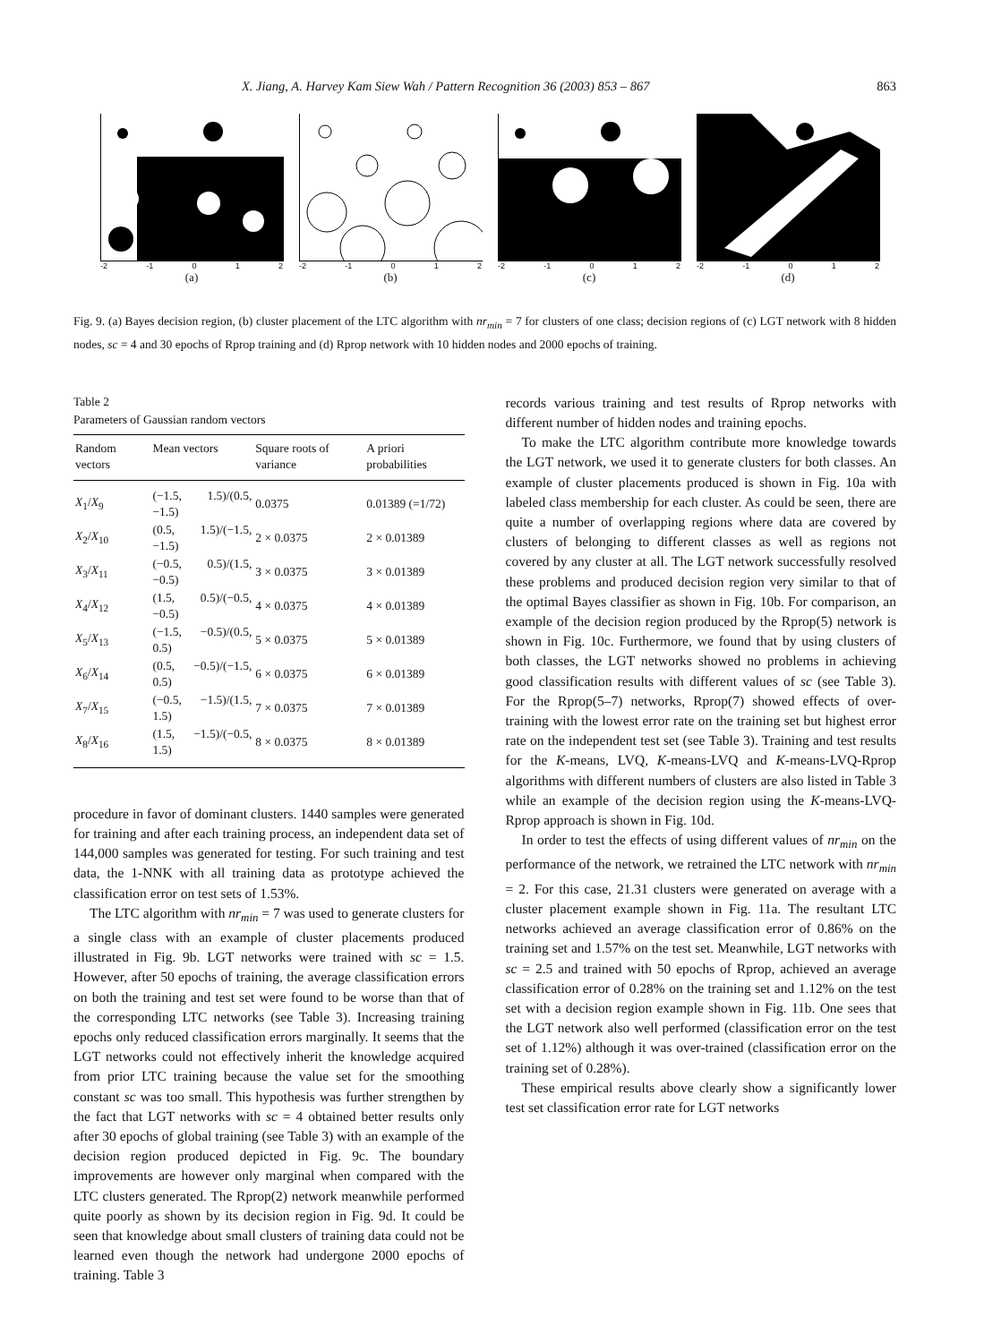X. Jiang, A. Harvey Kam Siew Wah / Pattern Recognition 36 (2003) 853 – 867 863
-2 -1 0 1 2
(a)
-2 -1 0 1 2
(b)
-2 -1 0 1 2
(c)
-2 -1 0 1 2
(d)
Fig. 9. (a) Bayes decision region, (b) cluster placement of the LTC algorithm with nr<sub>min</sub> = 7 for clusters of one class; decision regions of (c) LGT network with 8 hidden nodes, sc = 4 and 30 epochs of Rprop training and (d) Rprop network with 10 hidden nodes and 2000 epochs of training.
Table 2
Parameters of Gaussian random vectors
| Random vectors | Mean vectors | Square roots of variance | A priori probabilities |
| --- | --- | --- | --- |
| X<sub>1</sub>/ X<sub>9</sub> | (−1.5, 1.5)/(0.5, −1.5) | 0.0375 | 0.01389 (=1/72) |
| X<sub>2</sub>/ X<sub>10</sub> | (0.5, 1.5)/(−1.5, −1.5) | 2 × 0.0375 | 2 × 0.01389 |
| X<sub>3</sub>/ X<sub>11</sub> | (−0.5, 0.5)/(1.5, −0.5) | 3 × 0.0375 | 3 × 0.01389 |
| X<sub>4</sub>/ X<sub>12</sub> | (1.5, 0.5)/(−0.5, −0.5) | 4 × 0.0375 | 4 × 0.01389 |
| X<sub>5</sub>/ X<sub>13</sub> | (−1.5, −0.5)/(0.5, 0.5) | 5 × 0.0375 | 5 × 0.01389 |
| X<sub>6</sub>/ X<sub>14</sub> | (0.5, −0.5)/(−1.5, 0.5) | 6 × 0.0375 | 6 × 0.01389 |
| X<sub>7</sub>/ X<sub>15</sub> | (−0.5, −1.5)/(1.5, 1.5) | 7 × 0.0375 | 7 × 0.01389 |
| X<sub>8</sub>/ X<sub>16</sub> | (1.5, −1.5)/(−0.5, 1.5) | 8 × 0.0375 | 8 × 0.01389 |
procedure in favor of dominant clusters. 1440 samples were generated for training and after each training process, an independent data set of 144,000 samples was generated for testing. For such training and test data, the 1-NNK with all training data as prototype achieved the classification error on test sets of 1.53%.
The LTC algorithm with nr<sub>min</sub> = 7 was used to generate clusters for a single class with an example of cluster placements produced illustrated in Fig. 9b. LGT networks were trained with sc = 1.5. However, after 50 epochs of training, the average classification errors on both the training and test set were found to be worse than that of the corresponding LTC networks (see Table 3). Increasing training epochs only reduced classification errors marginally. It seems that the LGT networks could not effectively inherit the knowledge acquired from prior LTC training because the value set for the smoothing constant sc was too small. This hypothesis was further strengthen by the fact that LGT networks with sc = 4 obtained better results only after 30 epochs of global training (see Table 3) with an example of the decision region produced depicted in Fig. 9c. The boundary improvements are however only marginal when compared with the LTC clusters generated. The Rprop(2) network meanwhile performed quite poorly as shown by its decision region in Fig. 9d. It could be seen that knowledge about small clusters of training data could not be learned even though the network had undergone 2000 epochs of training. Table 3
records various training and test results of Rprop networks with different number of hidden nodes and training epochs.
To make the LTC algorithm contribute more knowledge towards the LGT network, we used it to generate clusters for both classes. An example of cluster placements produced is shown in Fig. 10a with labeled class membership for each cluster. As could be seen, there are quite a number of overlapping regions where data are covered by clusters of belonging to different classes as well as regions not covered by any cluster at all. The LGT network successfully resolved these problems and produced decision region very similar to that of the optimal Bayes classifier as shown in Fig. 10b. For comparison, an example of the decision region produced by the Rprop(5) network is shown in Fig. 10c. Furthermore, we found that by using clusters of both classes, the LGT networks showed no problems in achieving good classification results with different values of sc (see Table 3). For the Rprop(5–7) networks, Rprop(7) showed effects of over-training with the lowest error rate on the training set but highest error rate on the independent test set (see Table 3). Training and test results for the K-means, LVQ, K-means-LVQ and K-means-LVQ-Rprop algorithms with different numbers of clusters are also listed in Table 3 while an example of the decision region using the K-means-LVQ-Rprop approach is shown in Fig. 10d.
In order to test the effects of using different values of nr<sub>min</sub> on the performance of the network, we retrained the LTC network with nr<sub>min</sub> = 2. For this case, 21.31 clusters were generated on average with a cluster placement example shown in Fig. 11a. The resultant LTC networks achieved an average classification error of 0.86% on the training set and 1.57% on the test set. Meanwhile, LGT networks with sc = 2.5 and trained with 50 epochs of Rprop, achieved an average classification error of 0.28% on the training set and 1.12% on the test set with a decision region example shown in Fig. 11b. One sees that the LGT network also well performed (classification error on the test set of 1.12%) although it was over-trained (classification error on the training set of 0.28%).
These empirical results above clearly show a significantly lower test set classification error rate for LGT networks